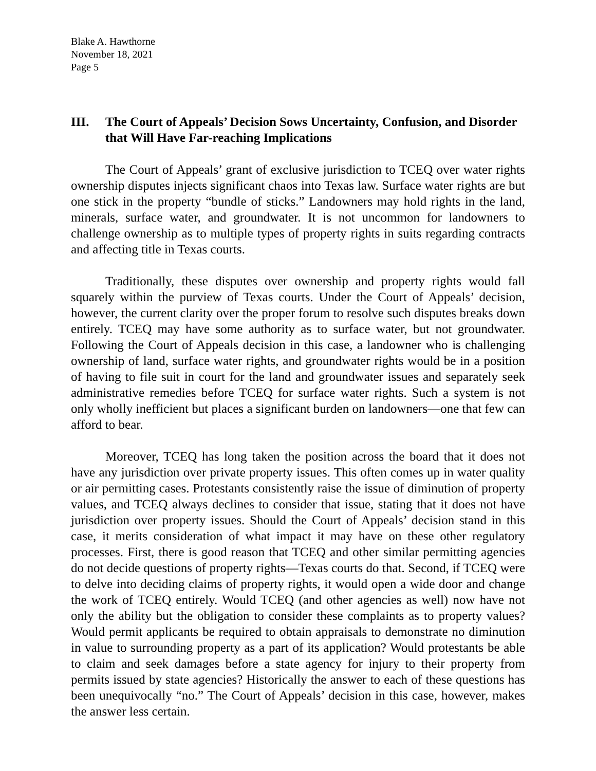Blake A. Hawthorne
November 18, 2021
Page 5
III. The Court of Appeals’ Decision Sows Uncertainty, Confusion, and Disorder that Will Have Far-reaching Implications
The Court of Appeals’ grant of exclusive jurisdiction to TCEQ over water rights ownership disputes injects significant chaos into Texas law. Surface water rights are but one stick in the property “bundle of sticks.” Landowners may hold rights in the land, minerals, surface water, and groundwater. It is not uncommon for landowners to challenge ownership as to multiple types of property rights in suits regarding contracts and affecting title in Texas courts.
Traditionally, these disputes over ownership and property rights would fall squarely within the purview of Texas courts. Under the Court of Appeals’ decision, however, the current clarity over the proper forum to resolve such disputes breaks down entirely. TCEQ may have some authority as to surface water, but not groundwater. Following the Court of Appeals decision in this case, a landowner who is challenging ownership of land, surface water rights, and groundwater rights would be in a position of having to file suit in court for the land and groundwater issues and separately seek administrative remedies before TCEQ for surface water rights. Such a system is not only wholly inefficient but places a significant burden on landowners—one that few can afford to bear.
Moreover, TCEQ has long taken the position across the board that it does not have any jurisdiction over private property issues. This often comes up in water quality or air permitting cases. Protestants consistently raise the issue of diminution of property values, and TCEQ always declines to consider that issue, stating that it does not have jurisdiction over property issues. Should the Court of Appeals’ decision stand in this case, it merits consideration of what impact it may have on these other regulatory processes. First, there is good reason that TCEQ and other similar permitting agencies do not decide questions of property rights—Texas courts do that. Second, if TCEQ were to delve into deciding claims of property rights, it would open a wide door and change the work of TCEQ entirely. Would TCEQ (and other agencies as well) now have not only the ability but the obligation to consider these complaints as to property values? Would permit applicants be required to obtain appraisals to demonstrate no diminution in value to surrounding property as a part of its application? Would protestants be able to claim and seek damages before a state agency for injury to their property from permits issued by state agencies? Historically the answer to each of these questions has been unequivocally “no.” The Court of Appeals’ decision in this case, however, makes the answer less certain.